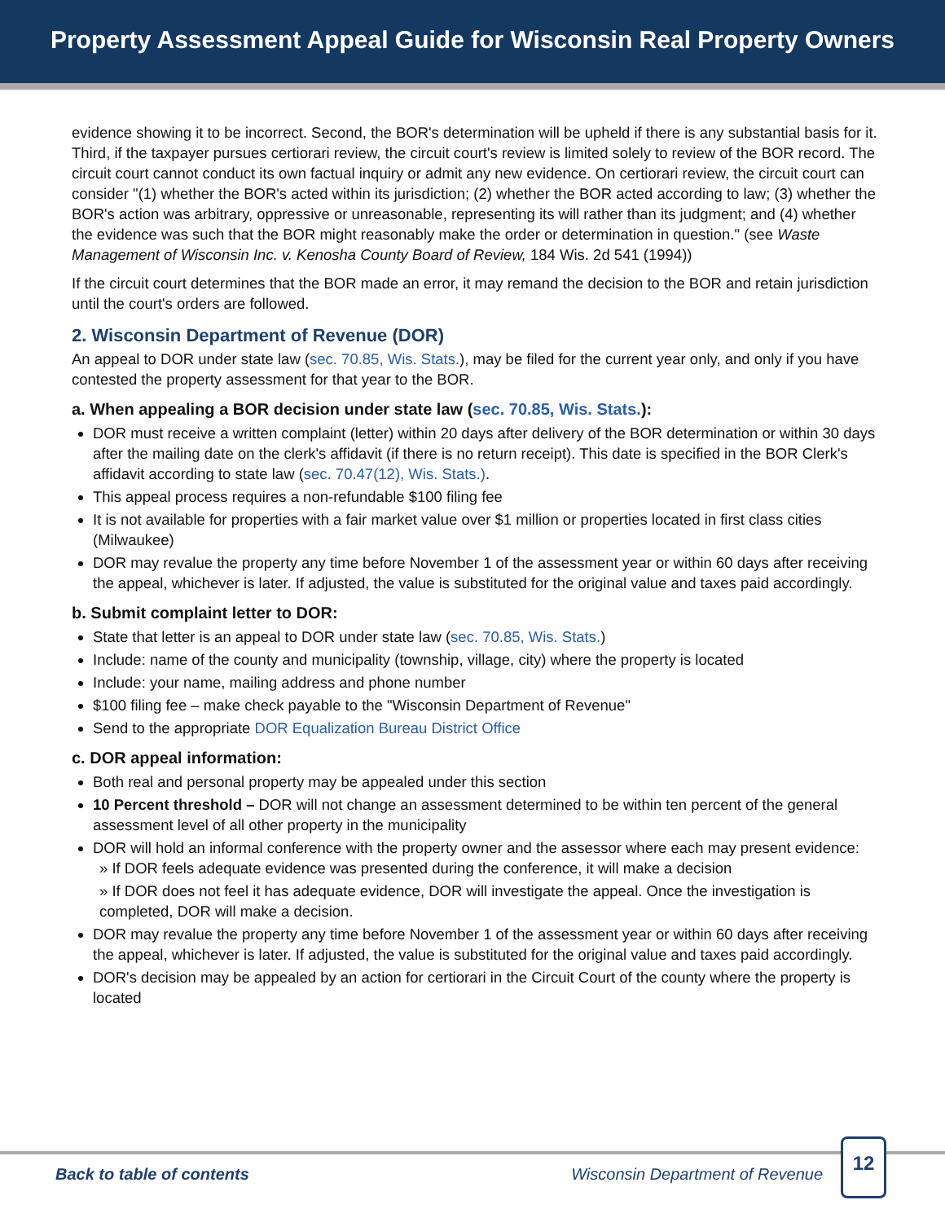Property Assessment Appeal Guide for Wisconsin Real Property Owners
evidence showing it to be incorrect. Second, the BOR's determination will be upheld if there is any substantial basis for it. Third, if the taxpayer pursues certiorari review, the circuit court's review is limited solely to review of the BOR record. The circuit court cannot conduct its own factual inquiry or admit any new evidence. On certiorari review, the circuit court can consider "(1) whether the BOR's acted within its jurisdiction; (2) whether the BOR acted according to law; (3) whether the BOR's action was arbitrary, oppressive or unreasonable, representing its will rather than its judgment; and (4) whether the evidence was such that the BOR might reasonably make the order or determination in question." (see Waste Management of Wisconsin Inc. v. Kenosha County Board of Review, 184 Wis. 2d 541 (1994))
If the circuit court determines that the BOR made an error, it may remand the decision to the BOR and retain jurisdiction until the court's orders are followed.
2. Wisconsin Department of Revenue (DOR)
An appeal to DOR under state law (sec. 70.85, Wis. Stats.), may be filed for the current year only, and only if you have contested the property assessment for that year to the BOR.
a. When appealing a BOR decision under state law (sec. 70.85, Wis. Stats.):
DOR must receive a written complaint (letter) within 20 days after delivery of the BOR determination or within 30 days after the mailing date on the clerk's affidavit (if there is no return receipt). This date is specified in the BOR Clerk's affidavit according to state law (sec. 70.47(12), Wis. Stats.).
This appeal process requires a non-refundable $100 filing fee
It is not available for properties with a fair market value over $1 million or properties located in first class cities (Milwaukee)
DOR may revalue the property any time before November 1 of the assessment year or within 60 days after receiving the appeal, whichever is later. If adjusted, the value is substituted for the original value and taxes paid accordingly.
b. Submit complaint letter to DOR:
State that letter is an appeal to DOR under state law (sec. 70.85, Wis. Stats.)
Include: name of the county and municipality (township, village, city) where the property is located
Include: your name, mailing address and phone number
$100 filing fee – make check payable to the "Wisconsin Department of Revenue"
Send to the appropriate DOR Equalization Bureau District Office
c. DOR appeal information:
Both real and personal property may be appealed under this section
10 Percent threshold – DOR will not change an assessment determined to be within ten percent of the general assessment level of all other property in the municipality
DOR will hold an informal conference with the property owner and the assessor where each may present evidence:
» If DOR feels adequate evidence was presented during the conference, it will make a decision
» If DOR does not feel it has adequate evidence, DOR will investigate the appeal. Once the investigation is completed, DOR will make a decision.
DOR may revalue the property any time before November 1 of the assessment year or within 60 days after receiving the appeal, whichever is later. If adjusted, the value is substituted for the original value and taxes paid accordingly.
DOR's decision may be appealed by an action for certiorari in the Circuit Court of the county where the property is located
Back to table of contents Wisconsin Department of Revenue
12